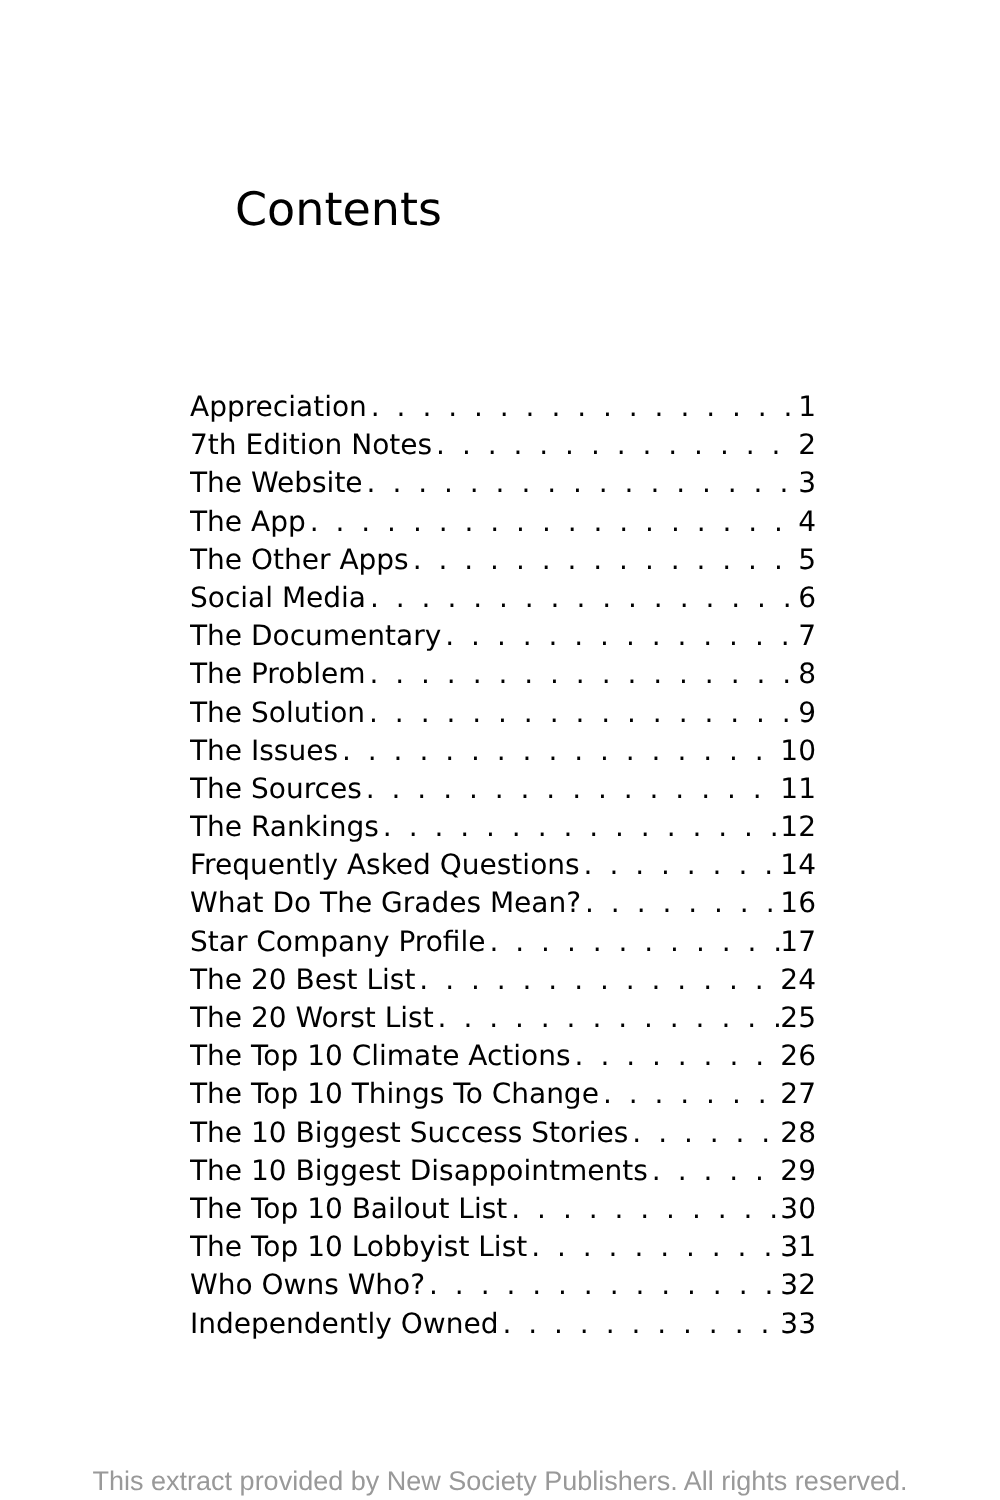Contents
Appreciation 1
7th Edition Notes 2
The Website 3
The App 4
The Other Apps 5
Social Media 6
The Documentary 7
The Problem 8
The Solution 9
The Issues 10
The Sources 11
The Rankings 12
Frequently Asked Questions 14
What Do The Grades Mean? 16
Star Company Profile 17
The 20 Best List 24
The 20 Worst List 25
The Top 10 Climate Actions 26
The Top 10 Things To Change 27
The 10 Biggest Success Stories 28
The 10 Biggest Disappointments 29
The Top 10 Bailout List 30
The Top 10 Lobbyist List 31
Who Owns Who? 32
Independently Owned 33
This extract provided by New Society Publishers. All rights reserved.